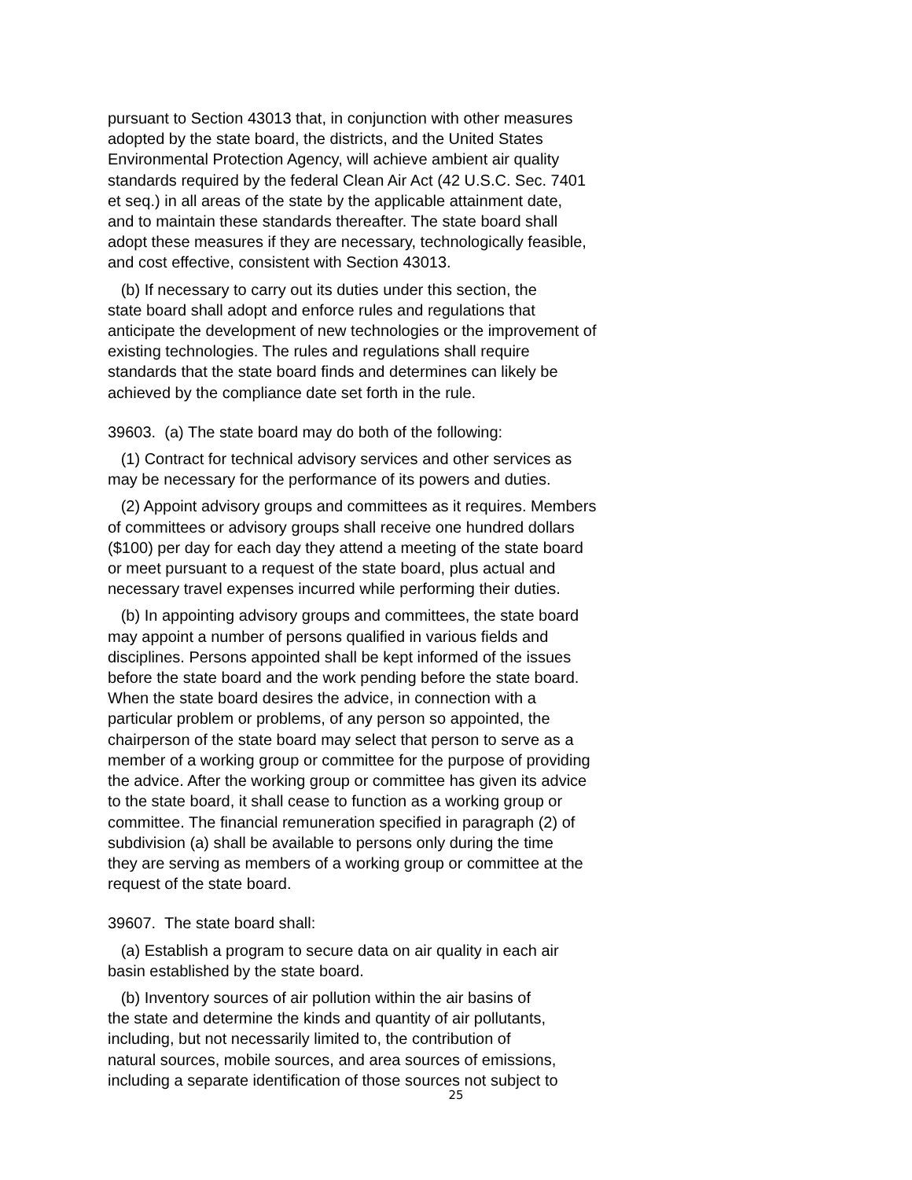pursuant to Section 43013 that, in conjunction with other measures adopted by the state board, the districts, and the United States Environmental Protection Agency, will achieve ambient air quality standards required by the federal Clean Air Act (42 U.S.C. Sec. 7401 et seq.) in all areas of the state by the applicable attainment date, and to maintain these standards thereafter. The state board shall adopt these measures if they are necessary, technologically feasible, and cost effective, consistent with Section 43013.
(b) If necessary to carry out its duties under this section, the state board shall adopt and enforce rules and regulations that anticipate the development of new technologies or the improvement of existing technologies. The rules and regulations shall require standards that the state board finds and determines can likely be achieved by the compliance date set forth in the rule.
39603. (a) The state board may do both of the following:
(1) Contract for technical advisory services and other services as may be necessary for the performance of its powers and duties.
(2) Appoint advisory groups and committees as it requires. Members of committees or advisory groups shall receive one hundred dollars ($100) per day for each day they attend a meeting of the state board or meet pursuant to a request of the state board, plus actual and necessary travel expenses incurred while performing their duties.
(b) In appointing advisory groups and committees, the state board may appoint a number of persons qualified in various fields and disciplines. Persons appointed shall be kept informed of the issues before the state board and the work pending before the state board. When the state board desires the advice, in connection with a particular problem or problems, of any person so appointed, the chairperson of the state board may select that person to serve as a member of a working group or committee for the purpose of providing the advice. After the working group or committee has given its advice to the state board, it shall cease to function as a working group or committee. The financial remuneration specified in paragraph (2) of subdivision (a) shall be available to persons only during the time they are serving as members of a working group or committee at the request of the state board.
39607. The state board shall:
(a) Establish a program to secure data on air quality in each air basin established by the state board.
(b) Inventory sources of air pollution within the air basins of the state and determine the kinds and quantity of air pollutants, including, but not necessarily limited to, the contribution of natural sources, mobile sources, and area sources of emissions, including a separate identification of those sources not subject to
25